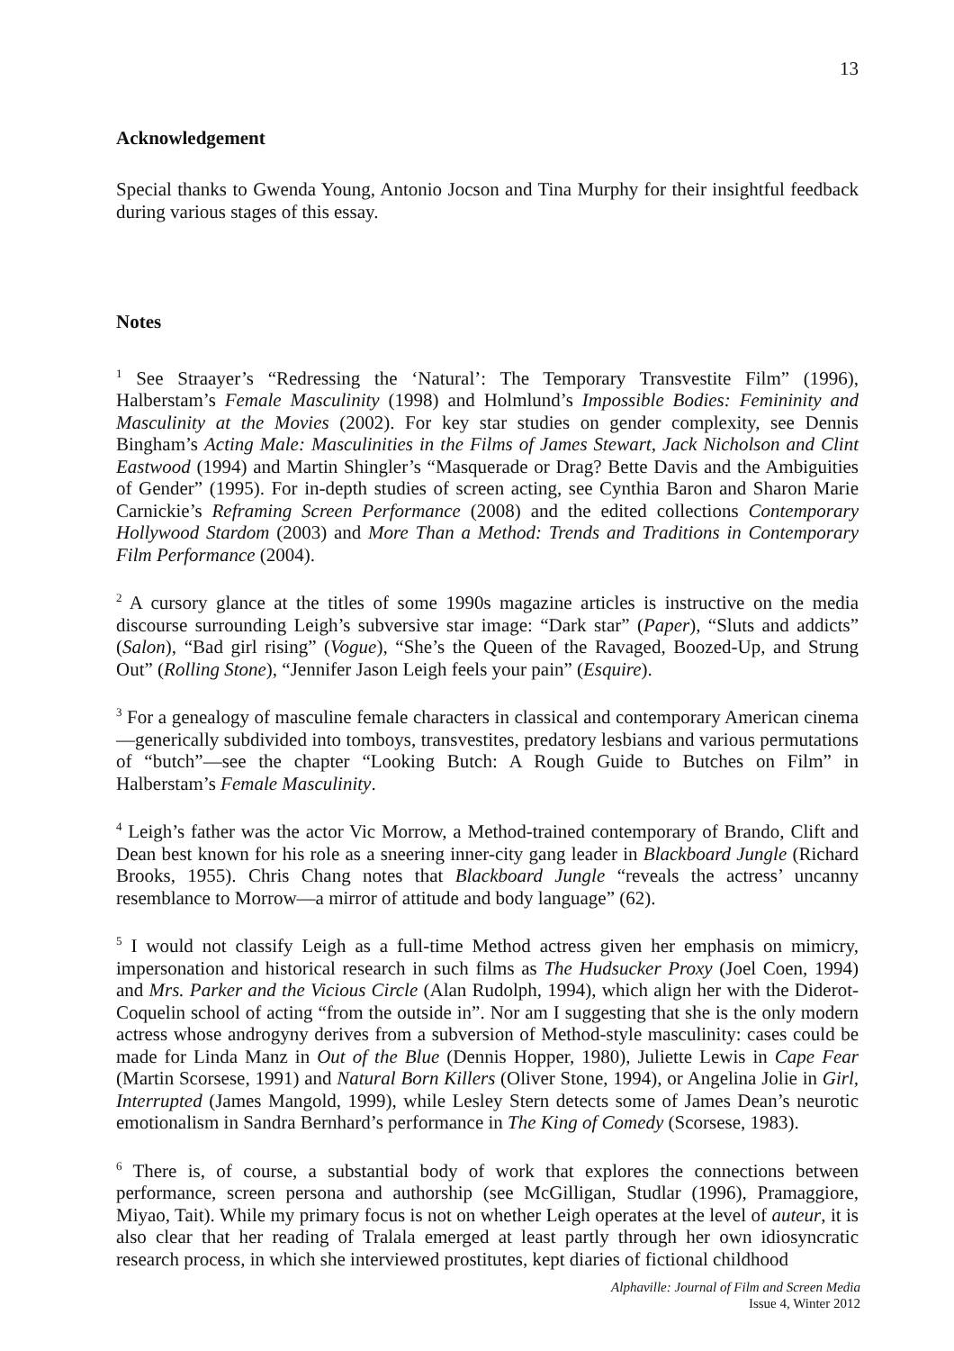13
Acknowledgement
Special thanks to Gwenda Young, Antonio Jocson and Tina Murphy for their insightful feedback during various stages of this essay.
Notes
<sup>1</sup> See Straayer’s “Redressing the ‘Natural’: The Temporary Transvestite Film” (1996), Halberstam’s Female Masculinity (1998) and Holmlund’s Impossible Bodies: Femininity and Masculinity at the Movies (2002). For key star studies on gender complexity, see Dennis Bingham’s Acting Male: Masculinities in the Films of James Stewart, Jack Nicholson and Clint Eastwood (1994) and Martin Shingler’s “Masquerade or Drag? Bette Davis and the Ambiguities of Gender” (1995). For in-depth studies of screen acting, see Cynthia Baron and Sharon Marie Carnickie’s Reframing Screen Performance (2008) and the edited collections Contemporary Hollywood Stardom (2003) and More Than a Method: Trends and Traditions in Contemporary Film Performance (2004).
<sup>2</sup> A cursory glance at the titles of some 1990s magazine articles is instructive on the media discourse surrounding Leigh’s subversive star image: “Dark star” (Paper), “Sluts and addicts” (Salon), “Bad girl rising” (Vogue), “She’s the Queen of the Ravaged, Boozed-Up, and Strung Out” (Rolling Stone), “Jennifer Jason Leigh feels your pain” (Esquire).
<sup>3</sup> For a genealogy of masculine female characters in classical and contemporary American cinema—generically subdivided into tomboys, transvestites, predatory lesbians and various permutations of “butch”—see the chapter “Looking Butch: A Rough Guide to Butches on Film” in Halberstam’s Female Masculinity.
<sup>4</sup> Leigh’s father was the actor Vic Morrow, a Method-trained contemporary of Brando, Clift and Dean best known for his role as a sneering inner-city gang leader in Blackboard Jungle (Richard Brooks, 1955). Chris Chang notes that Blackboard Jungle “reveals the actress’ uncanny resemblance to Morrow—a mirror of attitude and body language” (62).
<sup>5</sup> I would not classify Leigh as a full-time Method actress given her emphasis on mimicry, impersonation and historical research in such films as The Hudsucker Proxy (Joel Coen, 1994) and Mrs. Parker and the Vicious Circle (Alan Rudolph, 1994), which align her with the Diderot-Coquelin school of acting “from the outside in”. Nor am I suggesting that she is the only modern actress whose androgyny derives from a subversion of Method-style masculinity: cases could be made for Linda Manz in Out of the Blue (Dennis Hopper, 1980), Juliette Lewis in Cape Fear (Martin Scorsese, 1991) and Natural Born Killers (Oliver Stone, 1994), or Angelina Jolie in Girl, Interrupted (James Mangold, 1999), while Lesley Stern detects some of James Dean’s neurotic emotionalism in Sandra Bernhard’s performance in The King of Comedy (Scorsese, 1983).
<sup>6</sup> There is, of course, a substantial body of work that explores the connections between performance, screen persona and authorship (see McGilligan, Studlar (1996), Pramaggiore, Miyao, Tait). While my primary focus is not on whether Leigh operates at the level of auteur, it is also clear that her reading of Tralala emerged at least partly through her own idiosyncratic research process, in which she interviewed prostitutes, kept diaries of fictional childhood
Alphaville: Journal of Film and Screen Media
Issue 4, Winter 2012